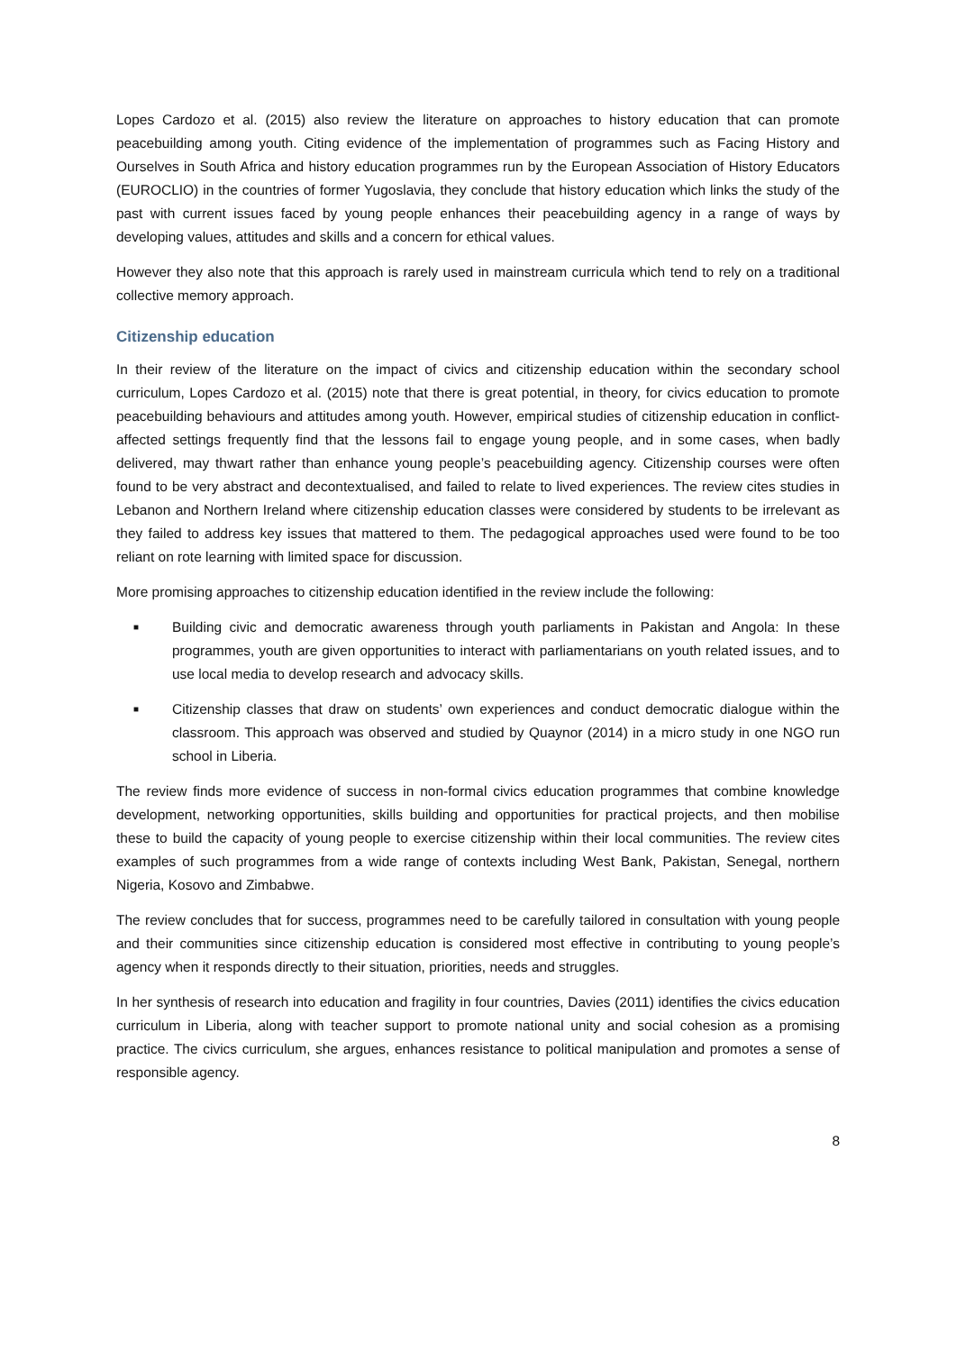Lopes Cardozo et al. (2015) also review the literature on approaches to history education that can promote peacebuilding among youth. Citing evidence of the implementation of programmes such as Facing History and Ourselves in South Africa and history education programmes run by the European Association of History Educators (EUROCLIO) in the countries of former Yugoslavia, they conclude that history education which links the study of the past with current issues faced by young people enhances their peacebuilding agency in a range of ways by developing values, attitudes and skills and a concern for ethical values.
However they also note that this approach is rarely used in mainstream curricula which tend to rely on a traditional collective memory approach.
Citizenship education
In their review of the literature on the impact of civics and citizenship education within the secondary school curriculum, Lopes Cardozo et al. (2015) note that there is great potential, in theory, for civics education to promote peacebuilding behaviours and attitudes among youth. However, empirical studies of citizenship education in conflict-affected settings frequently find that the lessons fail to engage young people, and in some cases, when badly delivered, may thwart rather than enhance young people’s peacebuilding agency. Citizenship courses were often found to be very abstract and decontextualised, and failed to relate to lived experiences. The review cites studies in Lebanon and Northern Ireland where citizenship education classes were considered by students to be irrelevant as they failed to address key issues that mattered to them. The pedagogical approaches used were found to be too reliant on rote learning with limited space for discussion.
More promising approaches to citizenship education identified in the review include the following:
■ Building civic and democratic awareness through youth parliaments in Pakistan and Angola: In these programmes, youth are given opportunities to interact with parliamentarians on youth related issues, and to use local media to develop research and advocacy skills.
■ Citizenship classes that draw on students’ own experiences and conduct democratic dialogue within the classroom. This approach was observed and studied by Quaynor (2014) in a micro study in one NGO run school in Liberia.
The review finds more evidence of success in non-formal civics education programmes that combine knowledge development, networking opportunities, skills building and opportunities for practical projects, and then mobilise these to build the capacity of young people to exercise citizenship within their local communities. The review cites examples of such programmes from a wide range of contexts including West Bank, Pakistan, Senegal, northern Nigeria, Kosovo and Zimbabwe.
The review concludes that for success, programmes need to be carefully tailored in consultation with young people and their communities since citizenship education is considered most effective in contributing to young people’s agency when it responds directly to their situation, priorities, needs and struggles.
In her synthesis of research into education and fragility in four countries, Davies (2011) identifies the civics education curriculum in Liberia, along with teacher support to promote national unity and social cohesion as a promising practice. The civics curriculum, she argues, enhances resistance to political manipulation and promotes a sense of responsible agency.
8